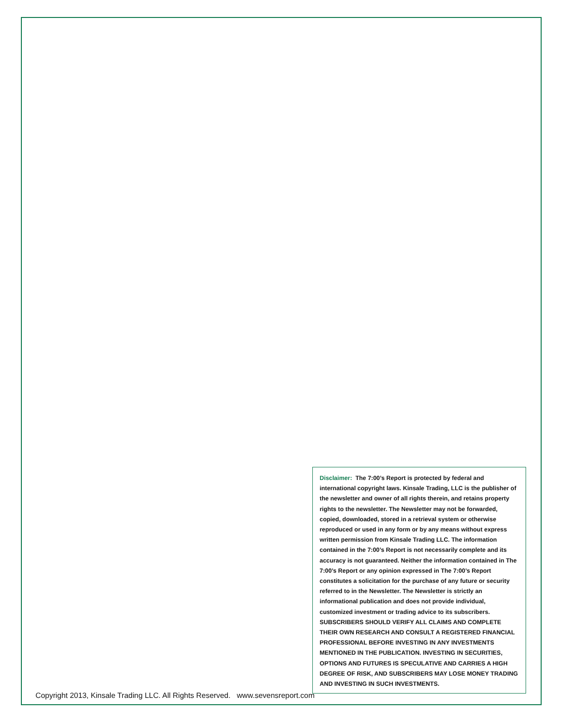Disclaimer: The 7:00’s Report is protected by federal and international copyright laws. Kinsale Trading, LLC is the publisher of the newsletter and owner of all rights therein, and retains property rights to the newsletter. The Newsletter may not be forwarded, copied, downloaded, stored in a retrieval system or otherwise reproduced or used in any form or by any means without express written permission from Kinsale Trading LLC. The information contained in the 7:00’s Report is not necessarily complete and its accuracy is not guaranteed. Neither the information contained in The 7:00’s Report or any opinion expressed in The 7:00’s Report constitutes a solicitation for the purchase of any future or security referred to in the Newsletter. The Newsletter is strictly an informational publication and does not provide individual, customized investment or trading advice to its subscribers. SUBSCRIBERS SHOULD VERIFY ALL CLAIMS AND COMPLETE THEIR OWN RESEARCH AND CONSULT A REGISTERED FINANCIAL PROFESSIONAL BEFORE INVESTING IN ANY INVESTMENTS MENTIONED IN THE PUBLICATION. INVESTING IN SECURITIES, OPTIONS AND FUTURES IS SPECULATIVE AND CARRIES A HIGH DEGREE OF RISK, AND SUBSCRIBERS MAY LOSE MONEY TRADING AND INVESTING IN SUCH INVESTMENTS.
Copyright 2013, Kinsale Trading LLC. All Rights Reserved. www.sevensreport.com